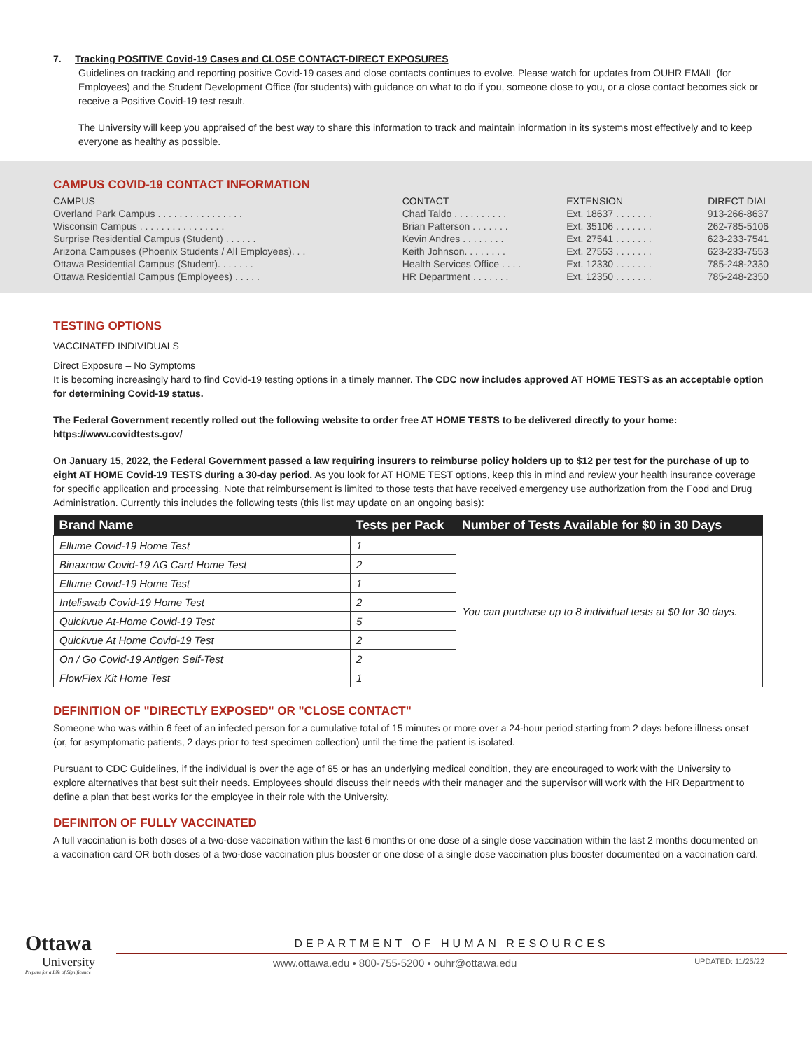7. Tracking POSITIVE Covid-19 Cases and CLOSE CONTACT-DIRECT EXPOSURES
Guidelines on tracking and reporting positive Covid-19 cases and close contacts continues to evolve. Please watch for updates from OUHR EMAIL (for Employees) and the Student Development Office (for students) with guidance on what to do if you, someone close to you, or a close contact becomes sick or receive a Positive Covid-19 test result.
The University will keep you appraised of the best way to share this information to track and maintain information in its systems most effectively and to keep everyone as healthy as possible.
CAMPUS COVID-19 CONTACT INFORMATION
| CAMPUS | CONTACT | EXTENSION | DIRECT DIAL |
| --- | --- | --- | --- |
| Overland Park Campus . . . . . . . . . . . . . . . . | Chad Taldo . . . . . . . . . . | Ext. 18637 . . . . . . . | 913-266-8637 |
| Wisconsin Campus . . . . . . . . . . . . . . . . | Brian Patterson . . . . . . . | Ext. 35106 . . . . . . . | 262-785-5106 |
| Surprise Residential Campus (Student) . . . . . . | Kevin Andres . . . . . . . . | Ext. 27541 . . . . . . . | 623-233-7541 |
| Arizona Campuses (Phoenix Students / All Employees). . . | Keith Johnson. . . . . . . . | Ext. 27553 . . . . . . . | 623-233-7553 |
| Ottawa Residential Campus (Student). . . . . . . | Health Services Office . . . . | Ext. 12330 . . . . . . . | 785-248-2330 |
| Ottawa Residential Campus (Employees) . . . . . | HR Department . . . . . . . | Ext. 12350 . . . . . . . | 785-248-2350 |
TESTING OPTIONS
VACCINATED INDIVIDUALS
Direct Exposure – No Symptoms
It is becoming increasingly hard to find Covid-19 testing options in a timely manner. The CDC now includes approved AT HOME TESTS as an acceptable option for determining Covid-19 status.
The Federal Government recently rolled out the following website to order free AT HOME TESTS to be delivered directly to your home: https://www.covidtests.gov/
On January 15, 2022, the Federal Government passed a law requiring insurers to reimburse policy holders up to $12 per test for the purchase of up to eight AT HOME Covid-19 TESTS during a 30-day period. As you look for AT HOME TEST options, keep this in mind and review your health insurance coverage for specific application and processing. Note that reimbursement is limited to those tests that have received emergency use authorization from the Food and Drug Administration. Currently this includes the following tests (this list may update on an ongoing basis):
| Brand Name | Tests per Pack | Number of Tests Available for $0 in 30 Days |
| --- | --- | --- |
| Ellume Covid-19 Home Test | 1 | You can purchase up to 8 individual tests at $0 for 30 days. |
| Binaxnow Covid-19 AG Card Home Test | 2 | |
| Ellume Covid-19 Home Test | 1 | |
| Inteliswab Covid-19 Home Test | 2 | |
| Quickvue At-Home Covid-19 Test | 5 | |
| Quickvue At Home Covid-19 Test | 2 | |
| On / Go Covid-19 Antigen Self-Test | 2 | |
| FlowFlex Kit Home Test | 1 | |
DEFINITION OF "DIRECTLY EXPOSED" OR "CLOSE CONTACT"
Someone who was within 6 feet of an infected person for a cumulative total of 15 minutes or more over a 24-hour period starting from 2 days before illness onset (or, for asymptomatic patients, 2 days prior to test specimen collection) until the time the patient is isolated.
Pursuant to CDC Guidelines, if the individual is over the age of 65 or has an underlying medical condition, they are encouraged to work with the University to explore alternatives that best suit their needs. Employees should discuss their needs with their manager and the supervisor will work with the HR Department to define a plan that best works for the employee in their role with the University.
DEFINITON OF FULLY VACCINATED
A full vaccination is both doses of a two-dose vaccination within the last 6 months or one dose of a single dose vaccination within the last 2 months documented on a vaccination card OR both doses of a two-dose vaccination plus booster or one dose of a single dose vaccination plus booster documented on a vaccination card.
Ottawa
University
Prepare for a Life of Significance
DEPARTMENT OF HUMAN RESOURCES
www.ottawa.edu • 800-755-5200 • ouhr@ottawa.edu UPDATED: 11/25/22